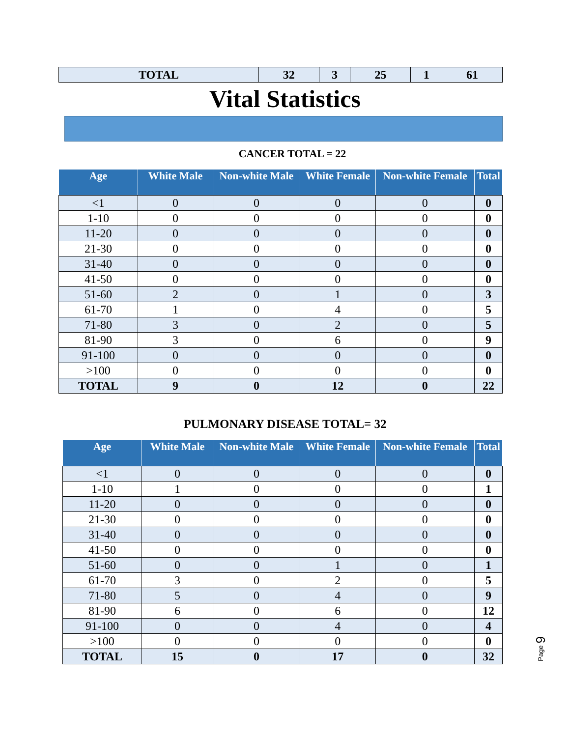| TOTAL | 32 | 3 | 25 | 1 | 61 |
Vital Statistics
CANCER TOTAL = 22
| Age | White Male | Non-white Male | White Female | Non-white Female | Total |
| --- | --- | --- | --- | --- | --- |
| <1 | 0 | 0 | 0 | 0 | 0 |
| 1-10 | 0 | 0 | 0 | 0 | 0 |
| 11-20 | 0 | 0 | 0 | 0 | 0 |
| 21-30 | 0 | 0 | 0 | 0 | 0 |
| 31-40 | 0 | 0 | 0 | 0 | 0 |
| 41-50 | 0 | 0 | 0 | 0 | 0 |
| 51-60 | 2 | 0 | 1 | 0 | 3 |
| 61-70 | 1 | 0 | 4 | 0 | 5 |
| 71-80 | 3 | 0 | 2 | 0 | 5 |
| 81-90 | 3 | 0 | 6 | 0 | 9 |
| 91-100 | 0 | 0 | 0 | 0 | 0 |
| >100 | 0 | 0 | 0 | 0 | 0 |
| TOTAL | 9 | 0 | 12 | 0 | 22 |
PULMONARY DISEASE TOTAL= 32
| Age | White Male | Non-white Male | White Female | Non-white Female | Total |
| --- | --- | --- | --- | --- | --- |
| <1 | 0 | 0 | 0 | 0 | 0 |
| 1-10 | 1 | 0 | 0 | 0 | 1 |
| 11-20 | 0 | 0 | 0 | 0 | 0 |
| 21-30 | 0 | 0 | 0 | 0 | 0 |
| 31-40 | 0 | 0 | 0 | 0 | 0 |
| 41-50 | 0 | 0 | 0 | 0 | 0 |
| 51-60 | 0 | 0 | 1 | 0 | 1 |
| 61-70 | 3 | 0 | 2 | 0 | 5 |
| 71-80 | 5 | 0 | 4 | 0 | 9 |
| 81-90 | 6 | 0 | 6 | 0 | 12 |
| 91-100 | 0 | 0 | 4 | 0 | 4 |
| >100 | 0 | 0 | 0 | 0 | 0 |
| TOTAL | 15 | 0 | 17 | 0 | 32 |
Page 9